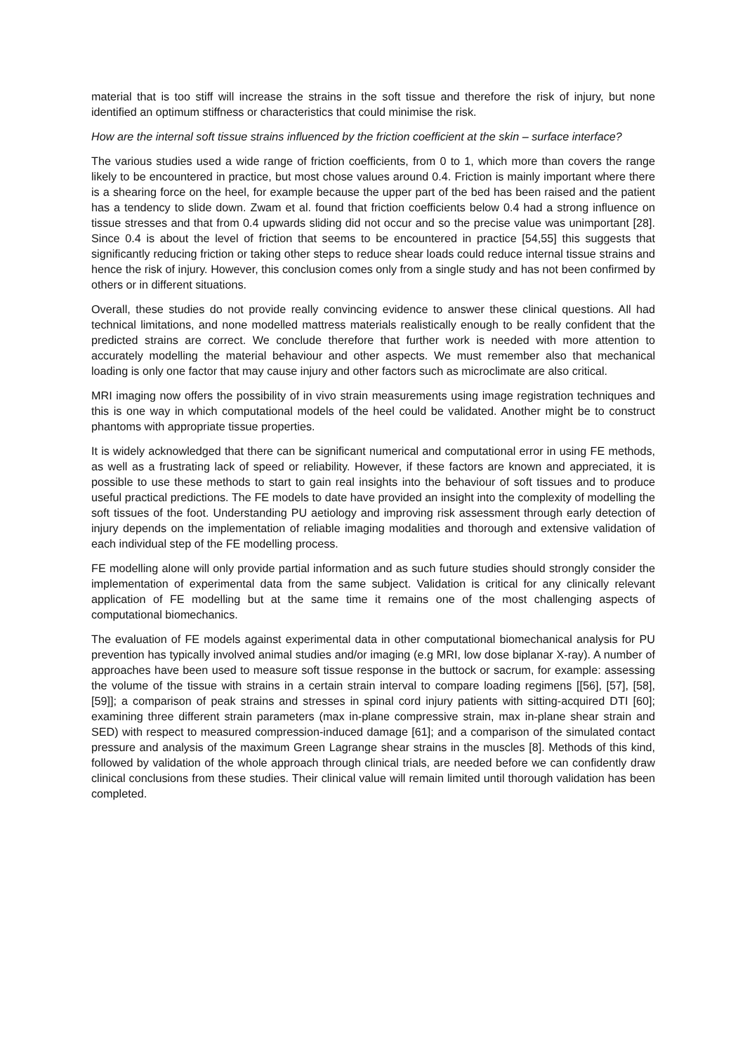material that is too stiff will increase the strains in the soft tissue and therefore the risk of injury, but none identified an optimum stiffness or characteristics that could minimise the risk.
How are the internal soft tissue strains influenced by the friction coefficient at the skin – surface interface?
The various studies used a wide range of friction coefficients, from 0 to 1, which more than covers the range likely to be encountered in practice, but most chose values around 0.4. Friction is mainly important where there is a shearing force on the heel, for example because the upper part of the bed has been raised and the patient has a tendency to slide down. Zwam et al. found that friction coefficients below 0.4 had a strong influence on tissue stresses and that from 0.4 upwards sliding did not occur and so the precise value was unimportant [28]. Since 0.4 is about the level of friction that seems to be encountered in practice [54,55] this suggests that significantly reducing friction or taking other steps to reduce shear loads could reduce internal tissue strains and hence the risk of injury. However, this conclusion comes only from a single study and has not been confirmed by others or in different situations.
Overall, these studies do not provide really convincing evidence to answer these clinical questions. All had technical limitations, and none modelled mattress materials realistically enough to be really confident that the predicted strains are correct. We conclude therefore that further work is needed with more attention to accurately modelling the material behaviour and other aspects. We must remember also that mechanical loading is only one factor that may cause injury and other factors such as microclimate are also critical.
MRI imaging now offers the possibility of in vivo strain measurements using image registration techniques and this is one way in which computational models of the heel could be validated. Another might be to construct phantoms with appropriate tissue properties.
It is widely acknowledged that there can be significant numerical and computational error in using FE methods, as well as a frustrating lack of speed or reliability. However, if these factors are known and appreciated, it is possible to use these methods to start to gain real insights into the behaviour of soft tissues and to produce useful practical predictions. The FE models to date have provided an insight into the complexity of modelling the soft tissues of the foot. Understanding PU aetiology and improving risk assessment through early detection of injury depends on the implementation of reliable imaging modalities and thorough and extensive validation of each individual step of the FE modelling process.
FE modelling alone will only provide partial information and as such future studies should strongly consider the implementation of experimental data from the same subject. Validation is critical for any clinically relevant application of FE modelling but at the same time it remains one of the most challenging aspects of computational biomechanics.
The evaluation of FE models against experimental data in other computational biomechanical analysis for PU prevention has typically involved animal studies and/or imaging (e.g MRI, low dose biplanar X-ray). A number of approaches have been used to measure soft tissue response in the buttock or sacrum, for example: assessing the volume of the tissue with strains in a certain strain interval to compare loading regimens [[56], [57], [58], [59]]; a comparison of peak strains and stresses in spinal cord injury patients with sitting-acquired DTI [60]; examining three different strain parameters (max in-plane compressive strain, max in-plane shear strain and SED) with respect to measured compression-induced damage [61]; and a comparison of the simulated contact pressure and analysis of the maximum Green Lagrange shear strains in the muscles [8]. Methods of this kind, followed by validation of the whole approach through clinical trials, are needed before we can confidently draw clinical conclusions from these studies. Their clinical value will remain limited until thorough validation has been completed.